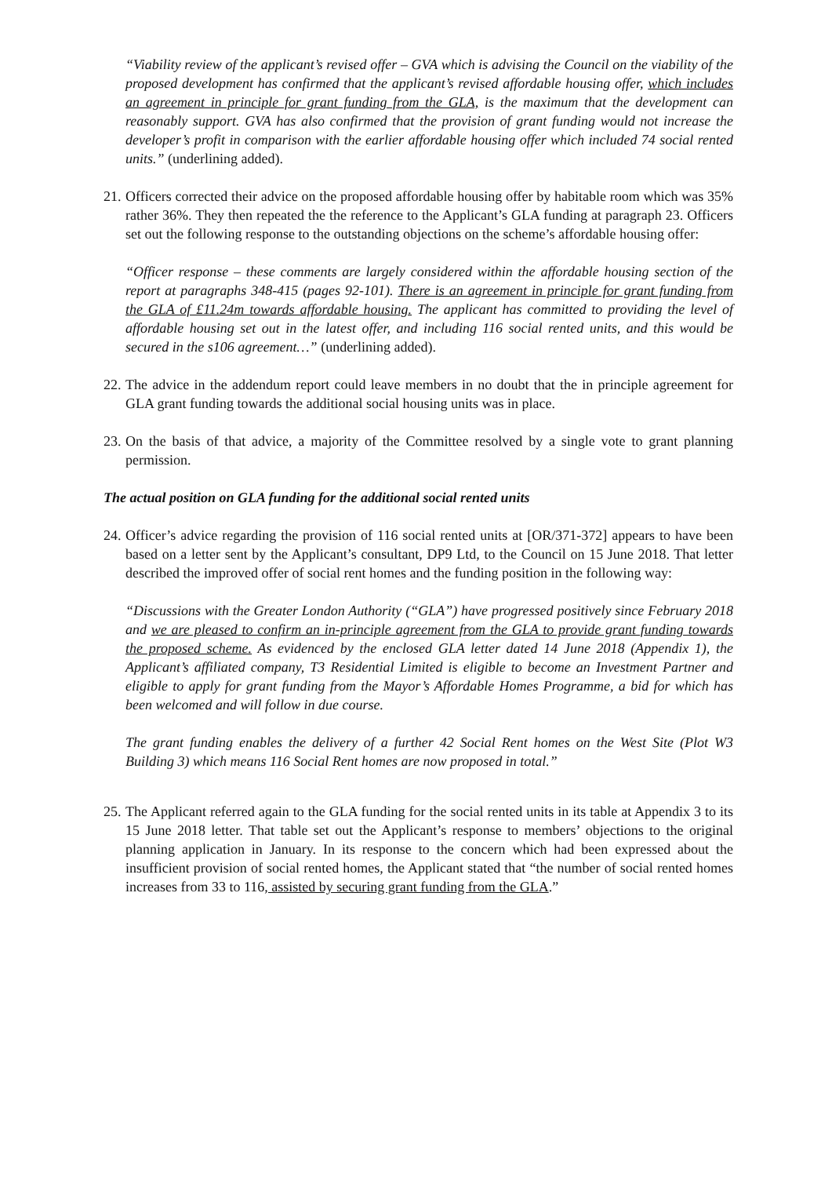“Viability review of the applicant’s revised offer – GVA which is advising the Council on the viability of the proposed development has confirmed that the applicant’s revised affordable housing offer, which includes an agreement in principle for grant funding from the GLA, is the maximum that the development can reasonably support. GVA has also confirmed that the provision of grant funding would not increase the developer’s profit in comparison with the earlier affordable housing offer which included 74 social rented units.” (underlining added).
21.
Officers corrected their advice on the proposed affordable housing offer by habitable room which was 35% rather 36%. They then repeated the the reference to the Applicant’s GLA funding at paragraph 23. Officers set out the following response to the outstanding objections on the scheme’s affordable housing offer:
“Officer response – these comments are largely considered within the affordable housing section of the report at paragraphs 348-415 (pages 92-101). There is an agreement in principle for grant funding from the GLA of £11.24m towards affordable housing. The applicant has committed to providing the level of affordable housing set out in the latest offer, and including 116 social rented units, and this would be secured in the s106 agreement…” (underlining added).
22.
The advice in the addendum report could leave members in no doubt that the in principle agreement for GLA grant funding towards the additional social housing units was in place.
23.
On the basis of that advice, a majority of the Committee resolved by a single vote to grant planning permission.
The actual position on GLA funding for the additional social rented units
24.
Officer’s advice regarding the provision of 116 social rented units at [OR/371-372] appears to have been based on a letter sent by the Applicant’s consultant, DP9 Ltd, to the Council on 15 June 2018. That letter described the improved offer of social rent homes and the funding position in the following way:
“Discussions with the Greater London Authority (“GLA”) have progressed positively since February 2018 and we are pleased to confirm an in-principle agreement from the GLA to provide grant funding towards the proposed scheme. As evidenced by the enclosed GLA letter dated 14 June 2018 (Appendix 1), the Applicant’s affiliated company, T3 Residential Limited is eligible to become an Investment Partner and eligible to apply for grant funding from the Mayor’s Affordable Homes Programme, a bid for which has been welcomed and will follow in due course.
The grant funding enables the delivery of a further 42 Social Rent homes on the West Site (Plot W3 Building 3) which means 116 Social Rent homes are now proposed in total.”
25.
The Applicant referred again to the GLA funding for the social rented units in its table at Appendix 3 to its 15 June 2018 letter. That table set out the Applicant’s response to members’ objections to the original planning application in January. In its response to the concern which had been expressed about the insufficient provision of social rented homes, the Applicant stated that “the number of social rented homes increases from 33 to 116, assisted by securing grant funding from the GLA.”